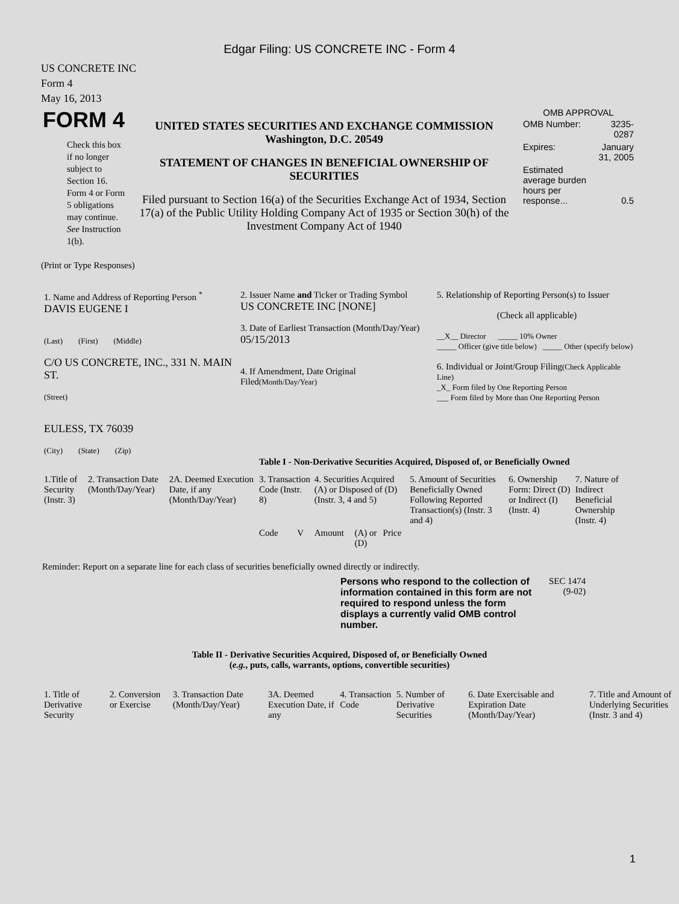Edgar Filing: US CONCRETE INC - Form 4
US CONCRETE INC
Form 4
May 16, 2013
| FORM 4 Check this box if no longer subject to Section 16. Form 4 or Form 5 obligations may continue. See Instruction 1(b). | UNITED STATES SECURITIES AND EXCHANGE COMMISSION Washington, D.C. 20549 STATEMENT OF CHANGES IN BENEFICIAL OWNERSHIP OF SECURITIES Filed pursuant to Section 16(a) of the Securities Exchange Act of 1934, Section 17(a) of the Public Utility Holding Company Act of 1935 or Section 30(h) of the Investment Company Act of 1940 | OMB APPROVAL / OMB Number: / 3235-0287 / / Expires: / January 31, 2005 / / Estimated average burden hours per response... / 0.5 / |
(Print or Type Responses)
| 1. Name and Address of Reporting Person <sup>*</sup> DAVIS EUGENE I (Last) (First) (Middle) C/O US CONCRETE, INC., 331 N. MAIN ST. (Street) EULESS, TX 76039 (City) (State) (Zip) | 2. Issuer Name and Ticker or Trading Symbol US CONCRETE INC [NONE] 3. Date of Earliest Transaction (Month/Day/Year) 05/15/2013 4. If Amendment, Date Original Filed (Month/Day/Year) | 5. Relationship of Reporting Person(s) to Issuer (Check all applicable) __X__ Director _____ 10% Owner _____ Officer (give title below) _____ Other (specify below) 6. Individual or Joint/Group Filing (Check Applicable Line) _X_ Form filed by One Reporting Person ___ Form filed by More than One Reporting Person |
Table I - Non-Derivative Securities Acquired, Disposed of, or Beneficially Owned
| 1.Title of Security (Instr. 3) | 2. Transaction Date (Month/Day/Year) | 2A. Deemed Execution Date, if any (Month/Day/Year) | 3. Transaction Code (Instr. 8) | | 4. Securities Acquired (A) or Disposed of (D) (Instr. 3, 4 and 5) | | | 5. Amount of Securities Beneficially Owned Following Reported Transaction(s) (Instr. 3 and 4) | 6. Ownership Form: Direct (D) or Indirect (I) (Instr. 4) | 7. Nature of Indirect Beneficial Ownership (Instr. 4) |
| | | | Code | V | Amount | (A) or (D) | Price | | | |
Reminder: Report on a separate line for each class of securities beneficially owned directly or indirectly.
| Persons who respond to the collection of information contained in this form are not required to respond unless the form displays a currently valid OMB control number. | SEC 1474 (9-02) |
Table II - Derivative Securities Acquired, Disposed of, or Beneficially Owned
(e.g., puts, calls, warrants, options, convertible securities)
| 1. Title of Derivative Security | 2. Conversion or Exercise | 3. Transaction Date (Month/Day/Year) | 3A. Deemed Execution Date, if any | 4. Transaction Code | 5. Number of Derivative Securities | 6. Date Exercisable and Expiration Date (Month/Day/Year) | 7. Title and Amount of Underlying Securities (Instr. 3 and 4) |
1